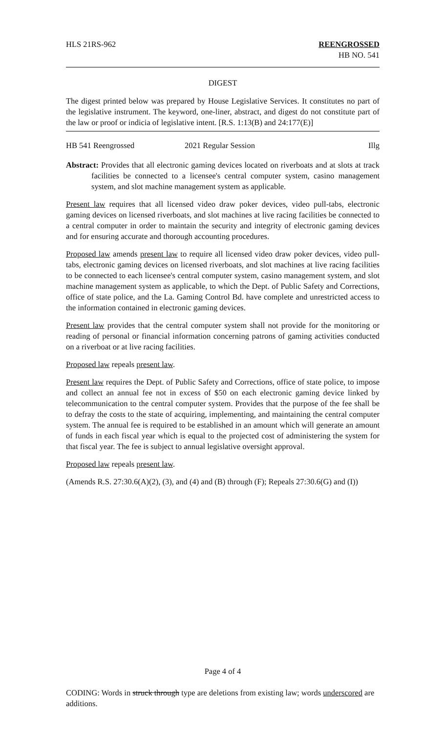HLS 21RS-962 REENGROSSED
HB NO. 541
DIGEST
The digest printed below was prepared by House Legislative Services. It constitutes no part of the legislative instrument. The keyword, one-liner, abstract, and digest do not constitute part of the law or proof or indicia of legislative intent. [R.S. 1:13(B) and 24:177(E)]
HB 541 Reengrossed 2021 Regular Session Illg
Abstract: Provides that all electronic gaming devices located on riverboats and at slots at track facilities be connected to a licensee's central computer system, casino management system, and slot machine management system as applicable.
Present law requires that all licensed video draw poker devices, video pull-tabs, electronic gaming devices on licensed riverboats, and slot machines at live racing facilities be connected to a central computer in order to maintain the security and integrity of electronic gaming devices and for ensuring accurate and thorough accounting procedures.
Proposed law amends present law to require all licensed video draw poker devices, video pull-tabs, electronic gaming devices on licensed riverboats, and slot machines at live racing facilities to be connected to each licensee's central computer system, casino management system, and slot machine management system as applicable, to which the Dept. of Public Safety and Corrections, office of state police, and the La. Gaming Control Bd. have complete and unrestricted access to the information contained in electronic gaming devices.
Present law provides that the central computer system shall not provide for the monitoring or reading of personal or financial information concerning patrons of gaming activities conducted on a riverboat or at live racing facilities.
Proposed law repeals present law.
Present law requires the Dept. of Public Safety and Corrections, office of state police, to impose and collect an annual fee not in excess of $50 on each electronic gaming device linked by telecommunication to the central computer system. Provides that the purpose of the fee shall be to defray the costs to the state of acquiring, implementing, and maintaining the central computer system. The annual fee is required to be established in an amount which will generate an amount of funds in each fiscal year which is equal to the projected cost of administering the system for that fiscal year. The fee is subject to annual legislative oversight approval.
Proposed law repeals present law.
(Amends R.S. 27:30.6(A)(2), (3), and (4) and (B) through (F); Repeals 27:30.6(G) and (I))
Page 4 of 4
CODING: Words in struck through type are deletions from existing law; words underscored are additions.